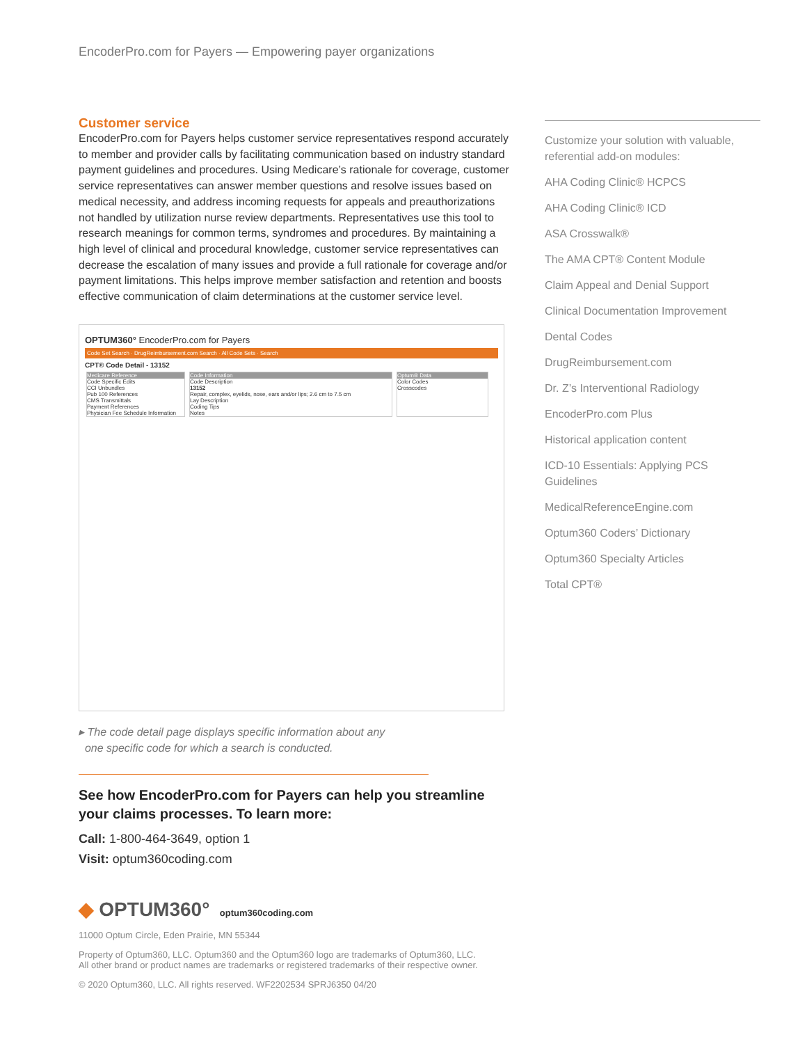EncoderPro.com for Payers — Empowering payer organizations
Customer service
EncoderPro.com for Payers helps customer service representatives respond accurately to member and provider calls by facilitating communication based on industry standard payment guidelines and procedures. Using Medicare’s rationale for coverage, customer service representatives can answer member questions and resolve issues based on medical necessity, and address incoming requests for appeals and preauthorizations not handled by utilization nurse review departments. Representatives use this tool to research meanings for common terms, syndromes and procedures. By maintaining a high level of clinical and procedural knowledge, customer service representatives can decrease the escalation of many issues and provide a full rationale for coverage and/or payment limitations. This helps improve member satisfaction and retention and boosts effective communication of claim determinations at the customer service level.
OPTUM360° EncoderPro.com for Payers
Code Set Search · DrugReimbursement.com Search · All Code Sets · Search
CPT® Code Detail - 13152
Medicare Reference
Code Specific Edits
CCI Unbundles
Pub 100 References
CMS Transmittals
Payment References
Physician Fee Schedule Information
Code Information
Code Description
13152
Repair, complex, eyelids, nose, ears and/or lips; 2.6 cm to 7.5 cm
Lay Description
Coding Tips
Notes
Optum® Data
Color Codes
Crosscodes
▸ The code detail page displays specific information about any
one specific code for which a search is conducted.
See how EncoderPro.com for Payers can help you streamline your claims processes. To learn more:
Call: 1-800-464-3649, option 1
Visit: optum360coding.com
Customize your solution with valuable, referential add-on modules:
AHA Coding Clinic® HCPCS
AHA Coding Clinic® ICD
ASA Crosswalk®
The AMA CPT® Content Module
Claim Appeal and Denial Support
Clinical Documentation Improvement
Dental Codes
DrugReimbursement.com
Dr. Z’s Interventional Radiology
EncoderPro.com Plus
Historical application content
ICD-10 Essentials: Applying PCS Guidelines
MedicalReferenceEngine.com
Optum360 Coders’ Dictionary
Optum360 Specialty Articles
Total CPT®
◆ OPTUM360° optum360coding.com
11000 Optum Circle, Eden Prairie, MN 55344
Property of Optum360, LLC. Optum360 and the Optum360 logo are trademarks of Optum360, LLC.
All other brand or product names are trademarks or registered trademarks of their respective owner.
© 2020 Optum360, LLC. All rights reserved. WF2202534 SPRJ6350 04/20